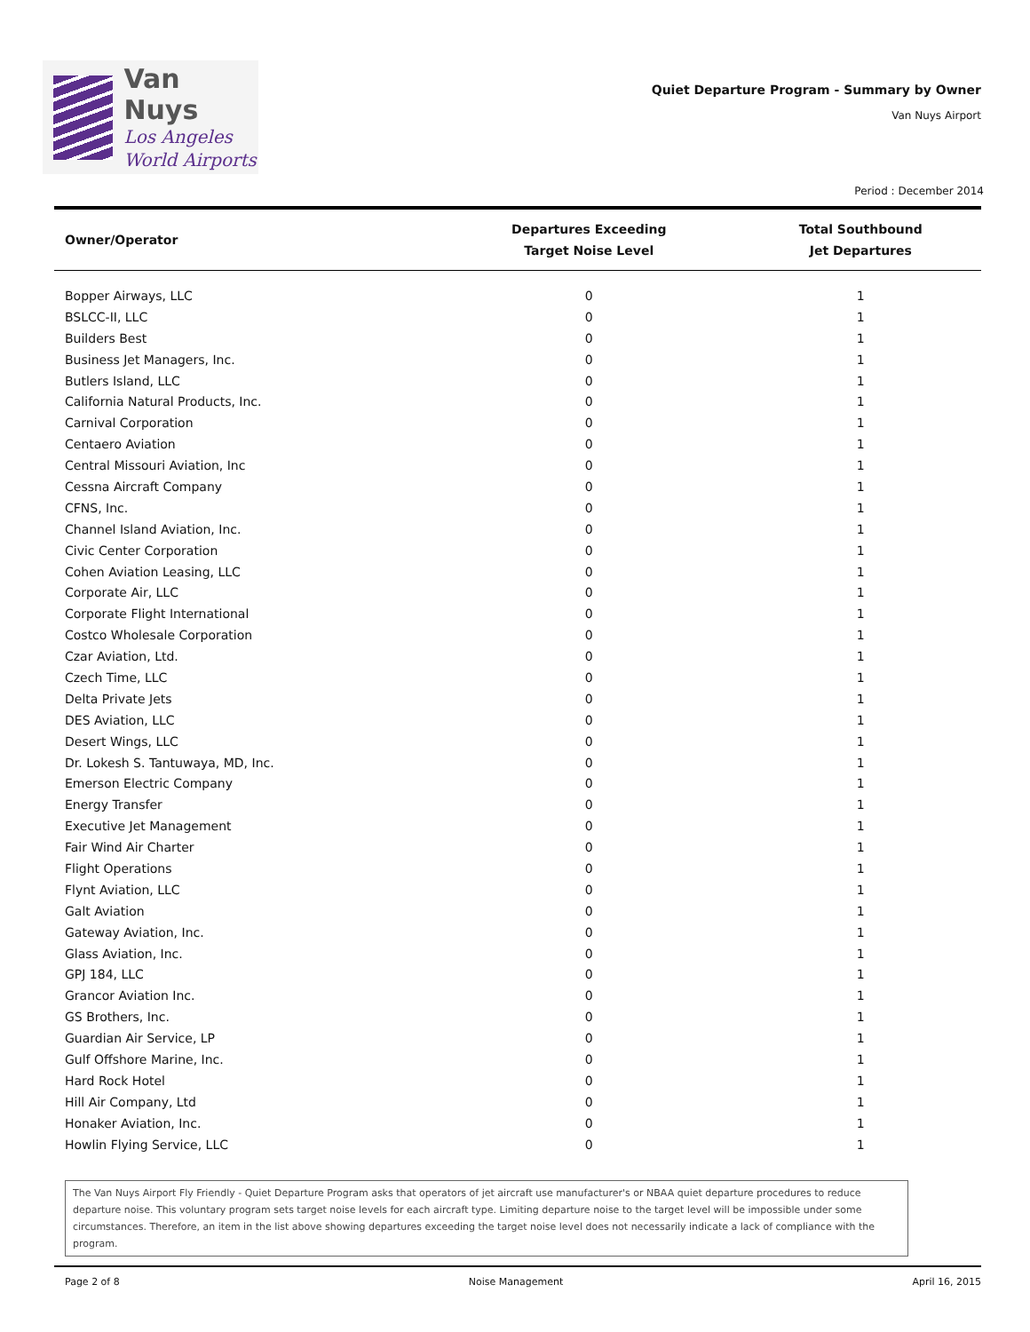Van Nuys
Los Angeles
World Airports
Quiet Departure Program - Summary by Owner
Van Nuys Airport
Period : December 2014
| Owner/Operator | Departures Exceeding Target Noise Level | Total Southbound Jet Departures |
| --- | --- | --- |
| Bopper Airways, LLC | 0 | 1 |
| BSLCC-II, LLC | 0 | 1 |
| Builders Best | 0 | 1 |
| Business Jet Managers, Inc. | 0 | 1 |
| Butlers Island, LLC | 0 | 1 |
| California Natural Products, Inc. | 0 | 1 |
| Carnival Corporation | 0 | 1 |
| Centaero Aviation | 0 | 1 |
| Central Missouri Aviation, Inc | 0 | 1 |
| Cessna Aircraft Company | 0 | 1 |
| CFNS, Inc. | 0 | 1 |
| Channel Island Aviation, Inc. | 0 | 1 |
| Civic Center Corporation | 0 | 1 |
| Cohen Aviation Leasing, LLC | 0 | 1 |
| Corporate Air, LLC | 0 | 1 |
| Corporate Flight International | 0 | 1 |
| Costco Wholesale Corporation | 0 | 1 |
| Czar Aviation, Ltd. | 0 | 1 |
| Czech Time, LLC | 0 | 1 |
| Delta Private Jets | 0 | 1 |
| DES Aviation, LLC | 0 | 1 |
| Desert Wings, LLC | 0 | 1 |
| Dr. Lokesh S. Tantuwaya, MD, Inc. | 0 | 1 |
| Emerson Electric Company | 0 | 1 |
| Energy Transfer | 0 | 1 |
| Executive Jet Management | 0 | 1 |
| Fair Wind Air Charter | 0 | 1 |
| Flight Operations | 0 | 1 |
| Flynt Aviation, LLC | 0 | 1 |
| Galt Aviation | 0 | 1 |
| Gateway Aviation, Inc. | 0 | 1 |
| Glass Aviation, Inc. | 0 | 1 |
| GPJ 184, LLC | 0 | 1 |
| Grancor Aviation Inc. | 0 | 1 |
| GS Brothers, Inc. | 0 | 1 |
| Guardian Air Service, LP | 0 | 1 |
| Gulf Offshore Marine, Inc. | 0 | 1 |
| Hard Rock Hotel | 0 | 1 |
| Hill Air Company, Ltd | 0 | 1 |
| Honaker Aviation, Inc. | 0 | 1 |
| Howlin Flying Service, LLC | 0 | 1 |
The Van Nuys Airport Fly Friendly - Quiet Departure Program asks that operators of jet aircraft use manufacturer's or NBAA quiet departure procedures to reduce departure noise. This voluntary program sets target noise levels for each aircraft type. Limiting departure noise to the target level will be impossible under some circumstances. Therefore, an item in the list above showing departures exceeding the target noise level does not necessarily indicate a lack of compliance with the program.
Page 2 of 8 Noise Management April 16, 2015